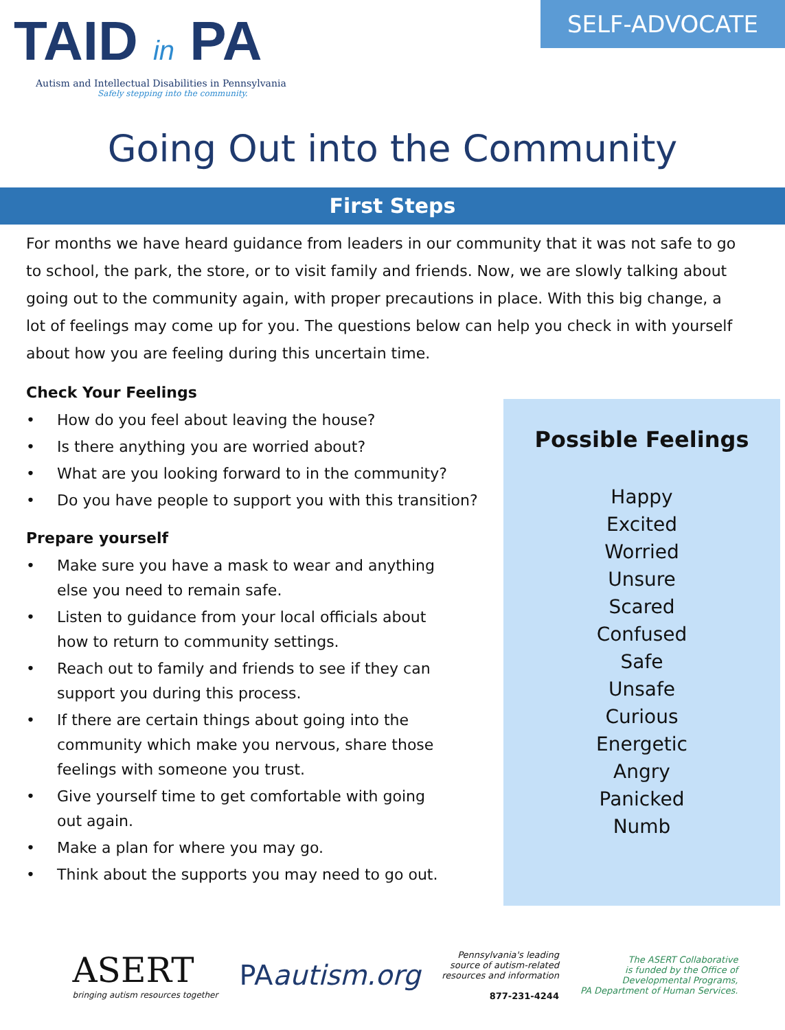TAID in PA
Autism and Intellectual Disabilities in Pennsylvania
Safely stepping into the community.
SELF-ADVOCATE
Going Out into the Community
First Steps
For months we have heard guidance from leaders in our community that it was not safe to go to school, the park, the store, or to visit family and friends. Now, we are slowly talking about going out to the community again, with proper precautions in place. With this big change, a lot of feelings may come up for you. The questions below can help you check in with yourself about how you are feeling during this uncertain time.
Check Your Feelings
• How do you feel about leaving the house?
• Is there anything you are worried about?
• What are you looking forward to in the community?
• Do you have people to support you with this transition?
Prepare yourself
• Make sure you have a mask to wear and anything else you need to remain safe.
• Listen to guidance from your local officials about how to return to community settings.
• Reach out to family and friends to see if they can support you during this process.
• If there are certain things about going into the community which make you nervous, share those feelings with someone you trust.
• Give yourself time to get comfortable with going out again.
• Make a plan for where you may go.
• Think about the supports you may need to go out.
Possible Feelings
Happy
Excited
Worried
Unsure
Scared
Confused
Safe
Unsafe
Curious
Energetic
Angry
Panicked
Numb
ASERT
bringing autism resources together
PAautism.org
Pennsylvania's leading
source of autism-related
resources and information
877-231-4244
The ASERT Collaborative
is funded by the Office of
Developmental Programs,
PA Department of Human Services.